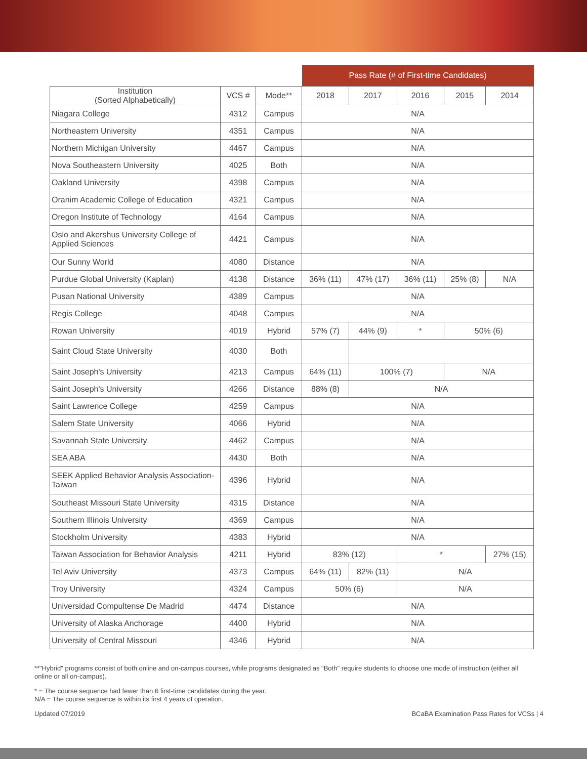| | | | Pass Rate (# of First-time Candidates) | | | | |
| --- | --- | --- | --- | --- | --- | --- | --- |
| Institution (Sorted Alphabetically) | VCS # | Mode** | 2018 | 2017 | 2016 | 2015 | 2014 |
| Niagara College | 4312 | Campus | N/A | | | | |
| Northeastern University | 4351 | Campus | N/A | | | | |
| Northern Michigan University | 4467 | Campus | N/A | | | | |
| Nova Southeastern University | 4025 | Both | N/A | | | | |
| Oakland University | 4398 | Campus | N/A | | | | |
| Oranim Academic College of Education | 4321 | Campus | N/A | | | | |
| Oregon Institute of Technology | 4164 | Campus | N/A | | | | |
| Oslo and Akershus University College of Applied Sciences | 4421 | Campus | N/A | | | | |
| Our Sunny World | 4080 | Distance | N/A | | | | |
| Purdue Global University (Kaplan) | 4138 | Distance | 36% (11) | 47% (17) | 36% (11) | 25% (8) | N/A |
| Pusan National University | 4389 | Campus | N/A | | | | |
| Regis College | 4048 | Campus | N/A | | | | |
| Rowan University | 4019 | Hybrid | 57% (7) | 44% (9) | * | 50% (6) | |
| Saint Cloud State University | 4030 | Both | | | | | |
| Saint Joseph's University | 4213 | Campus | 64% (11) | 100% (7) | | N/A | |
| Saint Joseph's University | 4266 | Distance | 88% (8) | N/A | | | |
| Saint Lawrence College | 4259 | Campus | N/A | | | | |
| Salem State University | 4066 | Hybrid | N/A | | | | |
| Savannah State University | 4462 | Campus | N/A | | | | |
| SEA ABA | 4430 | Both | N/A | | | | |
| SEEK Applied Behavior Analysis Association-Taiwan | 4396 | Hybrid | N/A | | | | |
| Southeast Missouri State University | 4315 | Distance | N/A | | | | |
| Southern Illinois University | 4369 | Campus | N/A | | | | |
| Stockholm University | 4383 | Hybrid | N/A | | | | |
| Taiwan Association for Behavior Analysis | 4211 | Hybrid | 83% (12) | | * | | 27% (15) |
| Tel Aviv University | 4373 | Campus | 64% (11) | 82% (11) | N/A | | |
| Troy University | 4324 | Campus | 50% (6) | | N/A | | |
| Universidad Compultense De Madrid | 4474 | Distance | N/A | | | | |
| University of Alaska Anchorage | 4400 | Hybrid | N/A | | | | |
| University of Central Missouri | 4346 | Hybrid | N/A | | | | |
**"Hybrid" programs consist of both online and on-campus courses, while programs designated as "Both" require students to choose one mode of instruction (either all online or all on-campus).
* = The course sequence had fewer than 6 first-time candidates during the year.
N/A = The course sequence is within its first 4 years of operation.
Updated 07/2019 BCaBA Examination Pass Rates for VCSs | 4